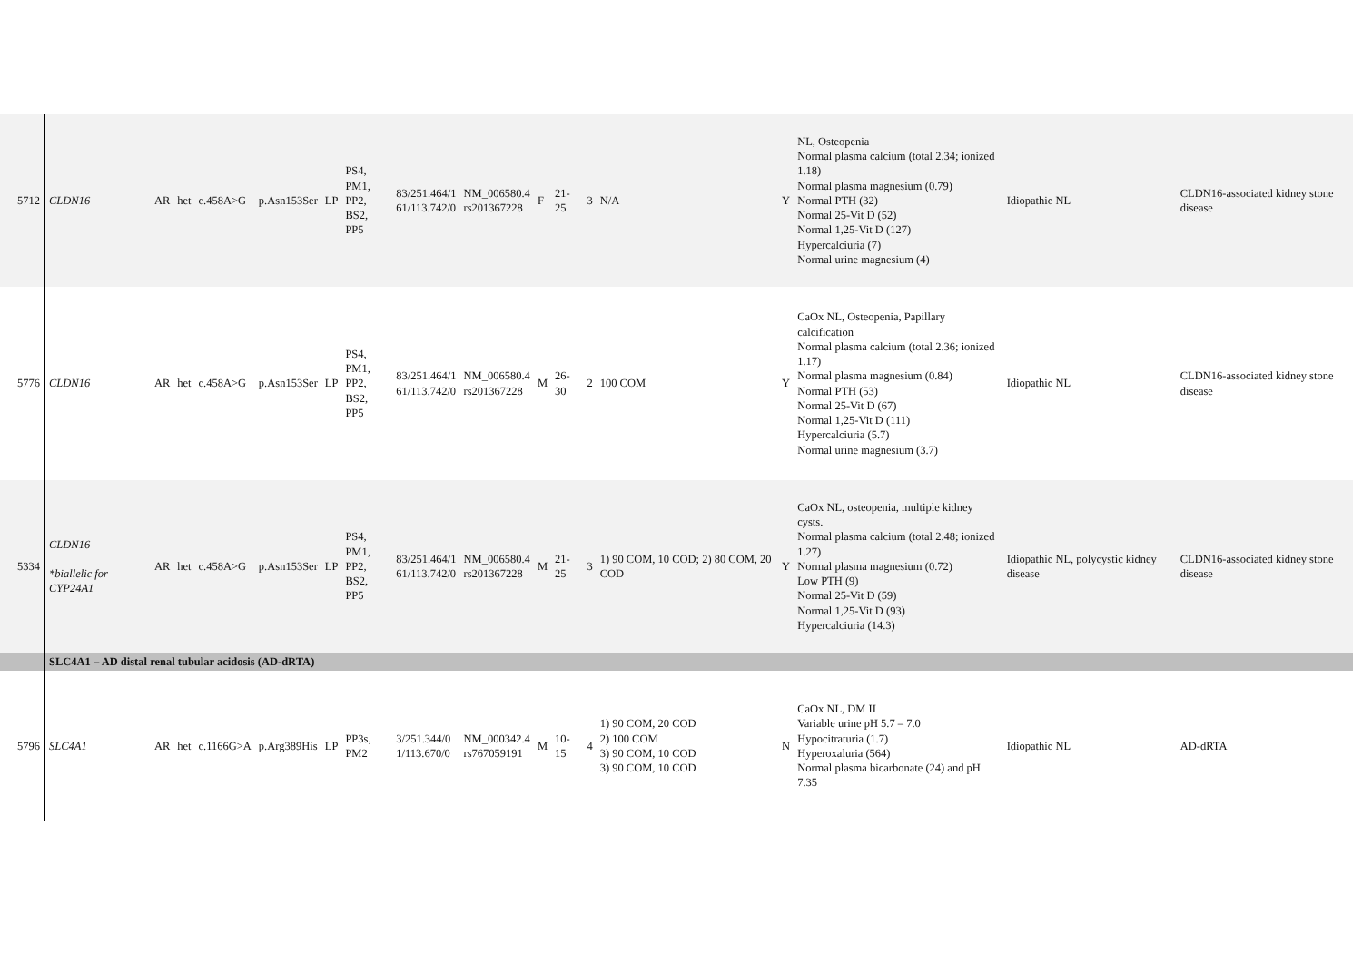| 5712 | CLDN16 | AR | het | c.458A>G | p.Asn153Ser | LP | PS4, PM1, PP2, BS2, PP5 | 83/251.464/1 61/113.742/0 | NM_006580.4 rs201367228 | F | 21-25 | 3 | N/A | Y | NL, Osteopenia Normal plasma calcium (total 2.34; ionized 1.18) Normal plasma magnesium (0.79) Normal PTH (32) Normal 25-Vit D (52) Normal 1,25-Vit D (127) Hypercalciuria (7) Normal urine magnesium (4) | Idiopathic NL | CLDN16-associated kidney stone disease |
| 5776 | CLDN16 | AR | het | c.458A>G | p.Asn153Ser | LP | PS4, PM1, PP2, BS2, PP5 | 83/251.464/1 61/113.742/0 | NM_006580.4 rs201367228 | M | 26-30 | 2 | 100 COM | Y | CaOx NL, Osteopenia, Papillary calcification Normal plasma calcium (total 2.36; ionized 1.17) Normal plasma magnesium (0.84) Normal PTH (53) Normal 25-Vit D (67) Normal 1,25-Vit D (111) Hypercalciuria (5.7) Normal urine magnesium (3.7) | Idiopathic NL | CLDN16-associated kidney stone disease |
| 5334 | CLDN16 *biallelic for CYP24A1 | AR | het | c.458A>G | p.Asn153Ser | LP | PS4, PM1, PP2, BS2, PP5 | 83/251.464/1 61/113.742/0 | NM_006580.4 rs201367228 | M | 21-25 | 3 | 1) 90 COM, 10 COD; 2) 80 COM, 20 COD | Y | CaOx NL, osteopenia, multiple kidney cysts. Normal plasma calcium (total 2.48; ionized 1.27) Normal plasma magnesium (0.72) Low PTH (9) Normal 25-Vit D (59) Normal 1,25-Vit D (93) Hypercalciuria (14.3) | Idiopathic NL, polycystic kidney disease | CLDN16-associated kidney stone disease |
| | SLC4A1 – AD distal renal tubular acidosis (AD-dRTA) | | | | | | | | | | | | | | | | |
| 5796 | SLC4A1 | AR | het | c.1166G>A | p.Arg389His | LP | PP3s, PM2 | 3/251.344/0 1/113.670/0 | NM_000342.4 rs767059191 | M | 10-15 | 4 | 1) 90 COM, 20 COD 2) 100 COM 3) 90 COM, 10 COD 3) 90 COM, 10 COD | N | CaOx NL, DM II Variable urine pH 5.7 – 7.0 Hypocitraturia (1.7) Hyperoxaluria (564) Normal plasma bicarbonate (24) and pH 7.35 | Idiopathic NL | AD-dRTA |